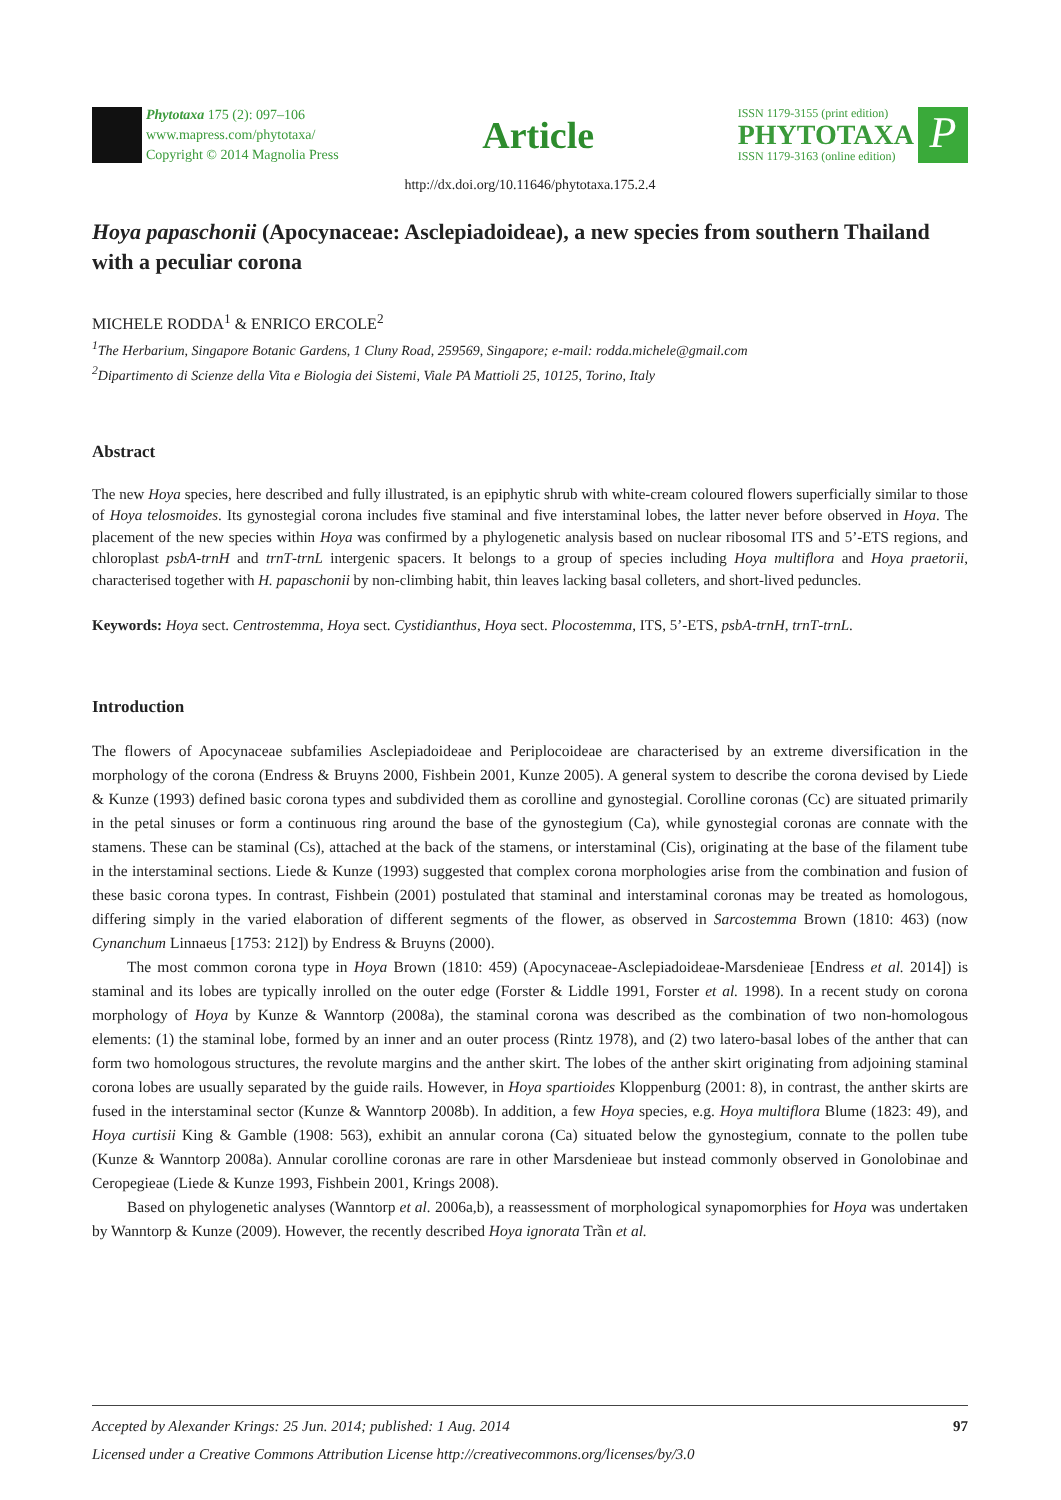Phytotaxa 175 (2): 097–106
www.mapress.com/phytotaxa/
Copyright © 2014 Magnolia Press
Article
ISSN 1179-3155 (print edition)
PHYTOTAXA
ISSN 1179-3163 (online edition)
P
http://dx.doi.org/10.11646/phytotaxa.175.2.4
Hoya papaschonii (Apocynaceae: Asclepiadoideae), a new species from southern Thailand with a peculiar corona
MICHELE RODDA<sup>1</sup> & ENRICO ERCOLE<sup>2</sup>
<sup>1</sup> The Herbarium, Singapore Botanic Gardens, 1 Cluny Road, 259569, Singapore; e-mail: rodda.michele@gmail.com
<sup>2</sup> Dipartimento di Scienze della Vita e Biologia dei Sistemi, Viale PA Mattioli 25, 10125, Torino, Italy
Abstract
The new Hoya species, here described and fully illustrated, is an epiphytic shrub with white-cream coloured flowers superficially similar to those of Hoya telosmoides. Its gynostegial corona includes five staminal and five interstaminal lobes, the latter never before observed in Hoya. The placement of the new species within Hoya was confirmed by a phylogenetic analysis based on nuclear ribosomal ITS and 5’-ETS regions, and chloroplast psbA-trnH and trnT-trnL intergenic spacers. It belongs to a group of species including Hoya multiflora and Hoya praetorii, characterised together with H. papaschonii by non-climbing habit, thin leaves lacking basal colleters, and short-lived peduncles.
Keywords: Hoya sect. Centrostemma, Hoya sect. Cystidianthus, Hoya sect. Plocostemma, ITS, 5’-ETS, psbA-trnH, trnT-trnL.
Introduction
The flowers of Apocynaceae subfamilies Asclepiadoideae and Periplocoideae are characterised by an extreme diversification in the morphology of the corona (Endress & Bruyns 2000, Fishbein 2001, Kunze 2005). A general system to describe the corona devised by Liede & Kunze (1993) defined basic corona types and subdivided them as corolline and gynostegial. Corolline coronas (Cc) are situated primarily in the petal sinuses or form a continuous ring around the base of the gynostegium (Ca), while gynostegial coronas are connate with the stamens. These can be staminal (Cs), attached at the back of the stamens, or interstaminal (Cis), originating at the base of the filament tube in the interstaminal sections. Liede & Kunze (1993) suggested that complex corona morphologies arise from the combination and fusion of these basic corona types. In contrast, Fishbein (2001) postulated that staminal and interstaminal coronas may be treated as homologous, differing simply in the varied elaboration of different segments of the flower, as observed in Sarcostemma Brown (1810: 463) (now Cynanchum Linnaeus [1753: 212]) by Endress & Bruyns (2000).
The most common corona type in Hoya Brown (1810: 459) (Apocynaceae-Asclepiadoideae-Marsdenieae [Endress et al. 2014]) is staminal and its lobes are typically inrolled on the outer edge (Forster & Liddle 1991, Forster et al. 1998). In a recent study on corona morphology of Hoya by Kunze & Wanntorp (2008a), the staminal corona was described as the combination of two non-homologous elements: (1) the staminal lobe, formed by an inner and an outer process (Rintz 1978), and (2) two latero-basal lobes of the anther that can form two homologous structures, the revolute margins and the anther skirt. The lobes of the anther skirt originating from adjoining staminal corona lobes are usually separated by the guide rails. However, in Hoya spartioides Kloppenburg (2001: 8), in contrast, the anther skirts are fused in the interstaminal sector (Kunze & Wanntorp 2008b). In addition, a few Hoya species, e.g. Hoya multiflora Blume (1823: 49), and Hoya curtisii King & Gamble (1908: 563), exhibit an annular corona (Ca) situated below the gynostegium, connate to the pollen tube (Kunze & Wanntorp 2008a). Annular corolline coronas are rare in other Marsdenieae but instead commonly observed in Gonolobinae and Ceropegieae (Liede & Kunze 1993, Fishbein 2001, Krings 2008).
Based on phylogenetic analyses (Wanntorp et al. 2006a,b), a reassessment of morphological synapomorphies for Hoya was undertaken by Wanntorp & Kunze (2009). However, the recently described Hoya ignorata Trần et al.
Accepted by Alexander Krings: 25 Jun. 2014; published: 1 Aug. 2014 97
Licensed under a Creative Commons Attribution License http://creativecommons.org/licenses/by/3.0